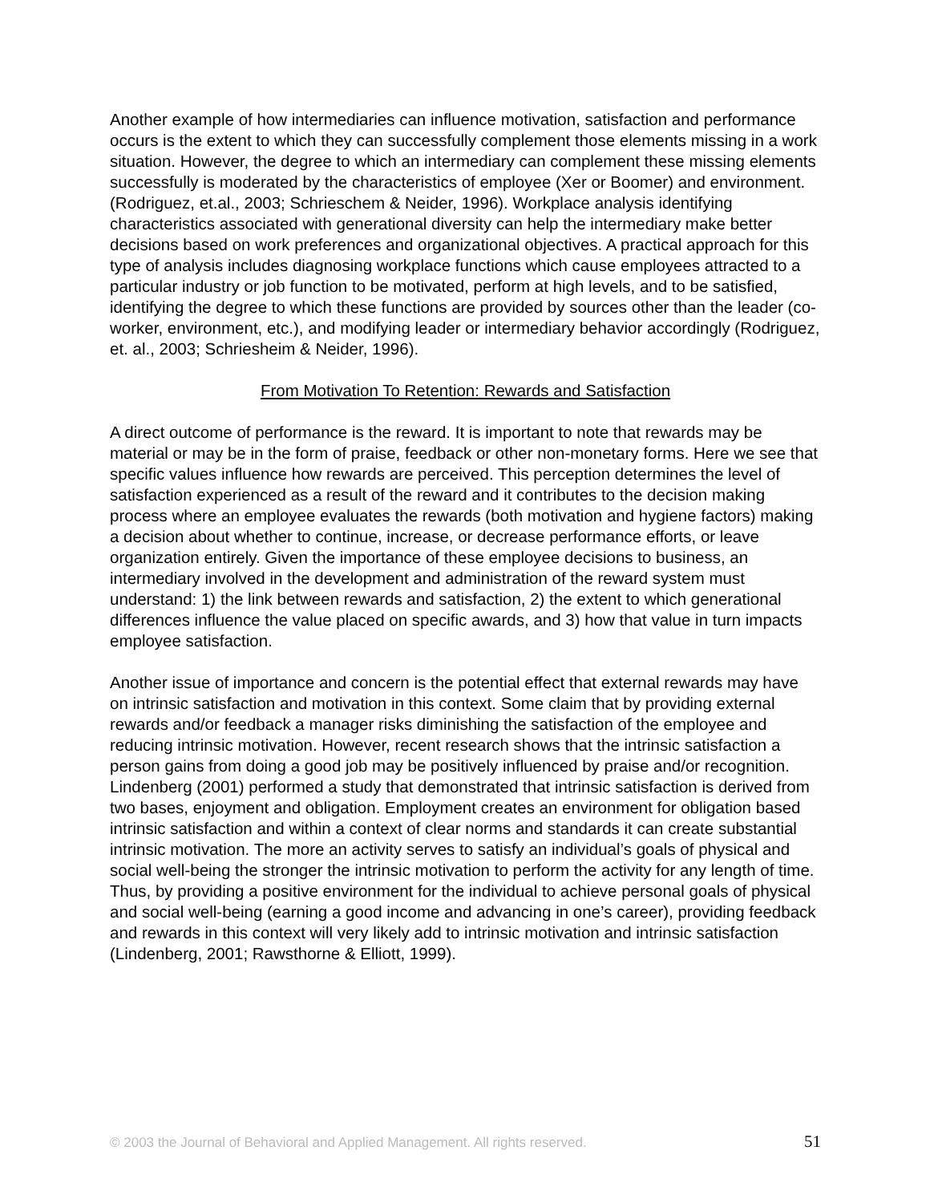Another example of how intermediaries can influence motivation, satisfaction and performance occurs is the extent to which they can successfully complement those elements missing in a work situation. However, the degree to which an intermediary can complement these missing elements successfully is moderated by the characteristics of employee (Xer or Boomer) and environment. (Rodriguez, et.al., 2003; Schrieschem & Neider, 1996). Workplace analysis identifying characteristics associated with generational diversity can help the intermediary make better decisions based on work preferences and organizational objectives. A practical approach for this type of analysis includes diagnosing workplace functions which cause employees attracted to a particular industry or job function to be motivated, perform at high levels, and to be satisfied, identifying the degree to which these functions are provided by sources other than the leader (co-worker, environment, etc.), and modifying leader or intermediary behavior accordingly (Rodriguez, et. al., 2003; Schriesheim & Neider, 1996).
From Motivation To Retention: Rewards and Satisfaction
A direct outcome of performance is the reward. It is important to note that rewards may be material or may be in the form of praise, feedback or other non-monetary forms. Here we see that specific values influence how rewards are perceived. This perception determines the level of satisfaction experienced as a result of the reward and it contributes to the decision making process where an employee evaluates the rewards (both motivation and hygiene factors) making a decision about whether to continue, increase, or decrease performance efforts, or leave organization entirely. Given the importance of these employee decisions to business, an intermediary involved in the development and administration of the reward system must understand: 1) the link between rewards and satisfaction, 2) the extent to which generational differences influence the value placed on specific awards, and 3) how that value in turn impacts employee satisfaction.
Another issue of importance and concern is the potential effect that external rewards may have on intrinsic satisfaction and motivation in this context. Some claim that by providing external rewards and/or feedback a manager risks diminishing the satisfaction of the employee and reducing intrinsic motivation. However, recent research shows that the intrinsic satisfaction a person gains from doing a good job may be positively influenced by praise and/or recognition. Lindenberg (2001) performed a study that demonstrated that intrinsic satisfaction is derived from two bases, enjoyment and obligation. Employment creates an environment for obligation based intrinsic satisfaction and within a context of clear norms and standards it can create substantial intrinsic motivation. The more an activity serves to satisfy an individual’s goals of physical and social well-being the stronger the intrinsic motivation to perform the activity for any length of time. Thus, by providing a positive environment for the individual to achieve personal goals of physical and social well-being (earning a good income and advancing in one’s career), providing feedback and rewards in this context will very likely add to intrinsic motivation and intrinsic satisfaction (Lindenberg, 2001; Rawsthorne & Elliott, 1999).
© 2003 the Journal of Behavioral and Applied Management. All rights reserved. 51